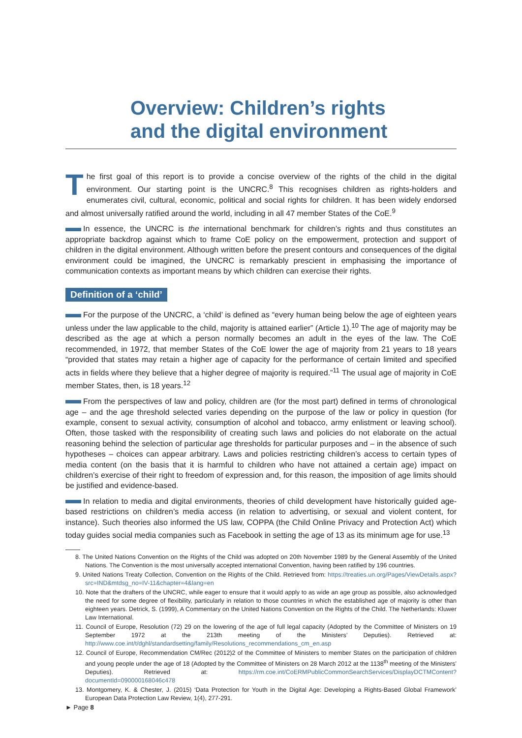Overview: Children’s rights
and the digital environment
The first goal of this report is to provide a concise overview of the rights of the child in the digital environment. Our starting point is the UNCRC.<sup>8</sup> This recognises children as rights-holders and enumerates civil, cultural, economic, political and social rights for children. It has been widely endorsed and almost universally ratified around the world, including in all 47 member States of the CoE.<sup>9</sup>
In essence, the UNCRC is the international benchmark for children’s rights and thus constitutes an appropriate backdrop against which to frame CoE policy on the empowerment, protection and support of children in the digital environment. Although written before the present contours and consequences of the digital environment could be imagined, the UNCRC is remarkably prescient in emphasising the importance of communication contexts as important means by which children can exercise their rights.
Definition of a ‘child’
For the purpose of the UNCRC, a ‘child’ is defined as “every human being below the age of eighteen years unless under the law applicable to the child, majority is attained earlier” (Article 1).<sup>10</sup> The age of majority may be described as the age at which a person normally becomes an adult in the eyes of the law. The CoE recommended, in 1972, that member States of the CoE lower the age of majority from 21 years to 18 years “provided that states may retain a higher age of capacity for the performance of certain limited and specified acts in fields where they believe that a higher degree of majority is required.”<sup>11</sup> The usual age of majority in CoE member States, then, is 18 years.<sup>12</sup>
From the perspectives of law and policy, children are (for the most part) defined in terms of chronological age – and the age threshold selected varies depending on the purpose of the law or policy in question (for example, consent to sexual activity, consumption of alcohol and tobacco, army enlistment or leaving school). Often, those tasked with the responsibility of creating such laws and policies do not elaborate on the actual reasoning behind the selection of particular age thresholds for particular purposes and – in the absence of such hypotheses – choices can appear arbitrary. Laws and policies restricting children’s access to certain types of media content (on the basis that it is harmful to children who have not attained a certain age) impact on children’s exercise of their right to freedom of expression and, for this reason, the imposition of age limits should be justified and evidence-based.
In relation to media and digital environments, theories of child development have historically guided age-based restrictions on children’s media access (in relation to advertising, or sexual and violent content, for instance). Such theories also informed the US law, COPPA (the Child Online Privacy and Protection Act) which today guides social media companies such as Facebook in setting the age of 13 as its minimum age for use.<sup>13</sup>
8. The United Nations Convention on the Rights of the Child was adopted on 20th November 1989 by the General Assembly of the United Nations. The Convention is the most universally accepted international Convention, having been ratified by 196 countries.
9. United Nations Treaty Collection, Convention on the Rights of the Child. Retrieved from: https://treaties.un.org/Pages/ViewDetails.aspx?src=IND&mtdsg_no=IV-11&chapter=4&lang=en
10. Note that the drafters of the UNCRC, while eager to ensure that it would apply to as wide an age group as possible, also acknowledged the need for some degree of flexibility, particularly in relation to those countries in which the established age of majority is other than eighteen years. Detrick, S. (1999), A Commentary on the United Nations Convention on the Rights of the Child. The Netherlands: Kluwer Law International.
11. Council of Europe, Resolution (72) 29 on the lowering of the age of full legal capacity (Adopted by the Committee of Ministers on 19 September 1972 at the 213th meeting of the Ministers’ Deputies). Retrieved at: http://www.coe.int/t/dghl/standardsetting/family/Resolutions_recommendations_cm_en.asp
12. Council of Europe, Recommendation CM/Rec (2012)2 of the Committee of Ministers to member States on the participation of children and young people under the age of 18 (Adopted by the Committee of Ministers on 28 March 2012 at the 1138<sup>th</sup> meeting of the Ministers’ Deputies). Retrieved at: https://rm.coe.int/CoERMPublicCommonSearchServices/DisplayDCTMContent?documentId=090000168046c478
13. Montgomery, K. & Chester, J. (2015) ‘Data Protection for Youth in the Digital Age: Developing a Rights-Based Global Framework’ European Data Protection Law Review, 1(4), 277-291.
► Page 8